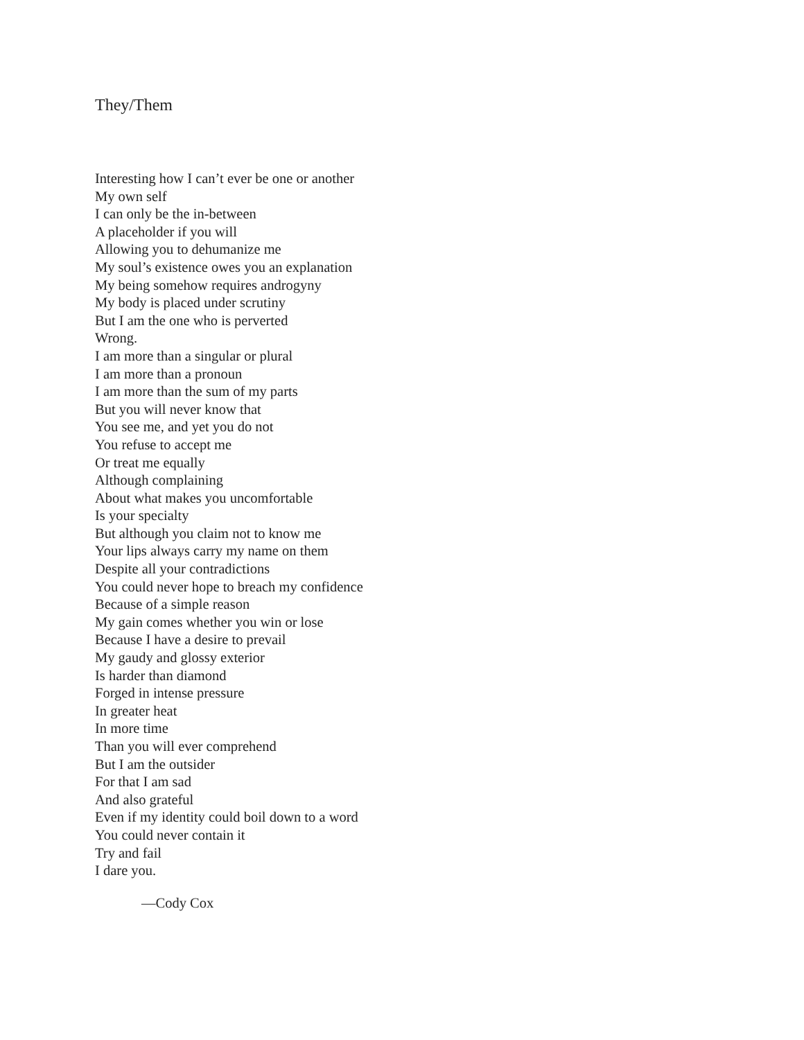They/Them
Interesting how I can’t ever be one or another
My own self
I can only be the in-between
A placeholder if you will
Allowing you to dehumanize me
My soul’s existence owes you an explanation
My being somehow requires androgyny
My body is placed under scrutiny
But I am the one who is perverted
Wrong.
I am more than a singular or plural
I am more than a pronoun
I am more than the sum of my parts
But you will never know that
You see me, and yet you do not
You refuse to accept me
Or treat me equally
Although complaining
About what makes you uncomfortable
Is your specialty
But although you claim not to know me
Your lips always carry my name on them
Despite all your contradictions
You could never hope to breach my confidence
Because of a simple reason
My gain comes whether you win or lose
Because I have a desire to prevail
My gaudy and glossy exterior
Is harder than diamond
Forged in intense pressure
In greater heat
In more time
Than you will ever comprehend
But I am the outsider
For that I am sad
And also grateful
Even if my identity could boil down to a word
You could never contain it
Try and fail
I dare you.
—Cody Cox